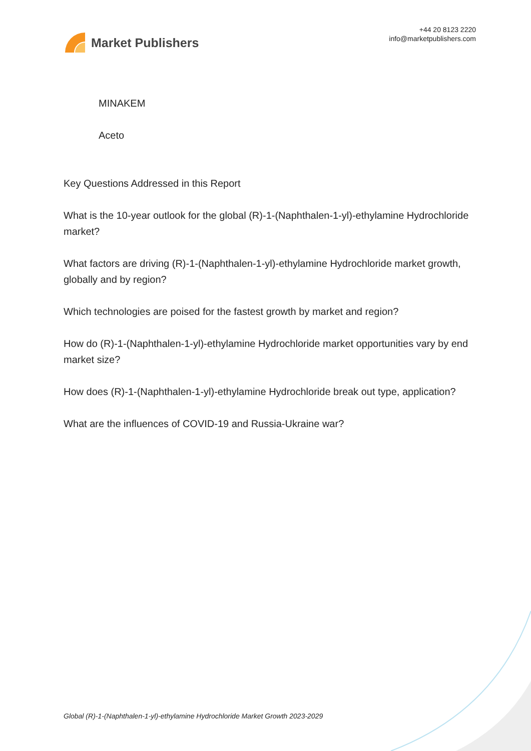Market Publishers
+44 20 8123 2220
info@marketpublishers.com
MINAKEM
Aceto
Key Questions Addressed in this Report
What is the 10-year outlook for the global (R)-1-(Naphthalen-1-yl)-ethylamine Hydrochloride market?
What factors are driving (R)-1-(Naphthalen-1-yl)-ethylamine Hydrochloride market growth, globally and by region?
Which technologies are poised for the fastest growth by market and region?
How do (R)-1-(Naphthalen-1-yl)-ethylamine Hydrochloride market opportunities vary by end market size?
How does (R)-1-(Naphthalen-1-yl)-ethylamine Hydrochloride break out type, application?
What are the influences of COVID-19 and Russia-Ukraine war?
Global (R)-1-(Naphthalen-1-yl)-ethylamine Hydrochloride Market Growth 2023-2029